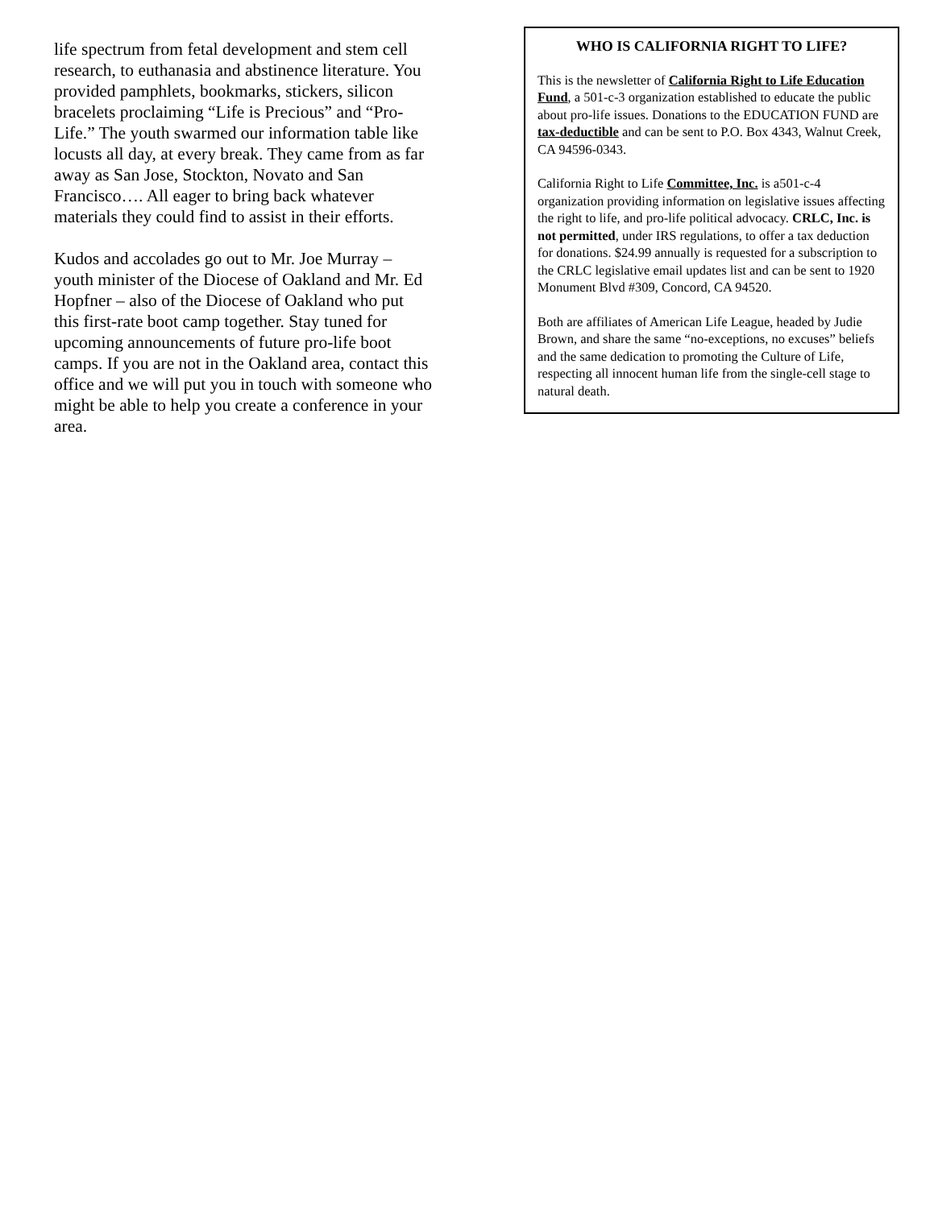life spectrum from fetal development and stem cell research, to euthanasia and abstinence literature. You provided pamphlets, bookmarks, stickers, silicon bracelets proclaiming “Life is Precious” and “Pro-Life.” The youth swarmed our information table like locusts all day, at every break. They came from as far away as San Jose, Stockton, Novato and San Francisco…. All eager to bring back whatever materials they could find to assist in their efforts.
Kudos and accolades go out to Mr. Joe Murray – youth minister of the Diocese of Oakland and Mr. Ed Hopfner – also of the Diocese of Oakland who put this first-rate boot camp together. Stay tuned for upcoming announcements of future pro-life boot camps. If you are not in the Oakland area, contact this office and we will put you in touch with someone who might be able to help you create a conference in your area.
WHO IS CALIFORNIA RIGHT TO LIFE?
This is the newsletter of California Right to Life Education Fund, a 501-c-3 organization established to educate the public about pro-life issues. Donations to the EDUCATION FUND are tax-deductible and can be sent to P.O. Box 4343, Walnut Creek, CA 94596-0343.
California Right to Life Committee, Inc. is a501-c-4 organization providing information on legislative issues affecting the right to life, and pro-life political advocacy. CRLC, Inc. is not permitted, under IRS regulations, to offer a tax deduction for donations. $24.99 annually is requested for a subscription to the CRLC legislative email updates list and can be sent to 1920 Monument Blvd #309, Concord, CA 94520.
Both are affiliates of American Life League, headed by Judie Brown, and share the same “no-exceptions, no excuses” beliefs and the same dedication to promoting the Culture of Life, respecting all innocent human life from the single-cell stage to natural death.